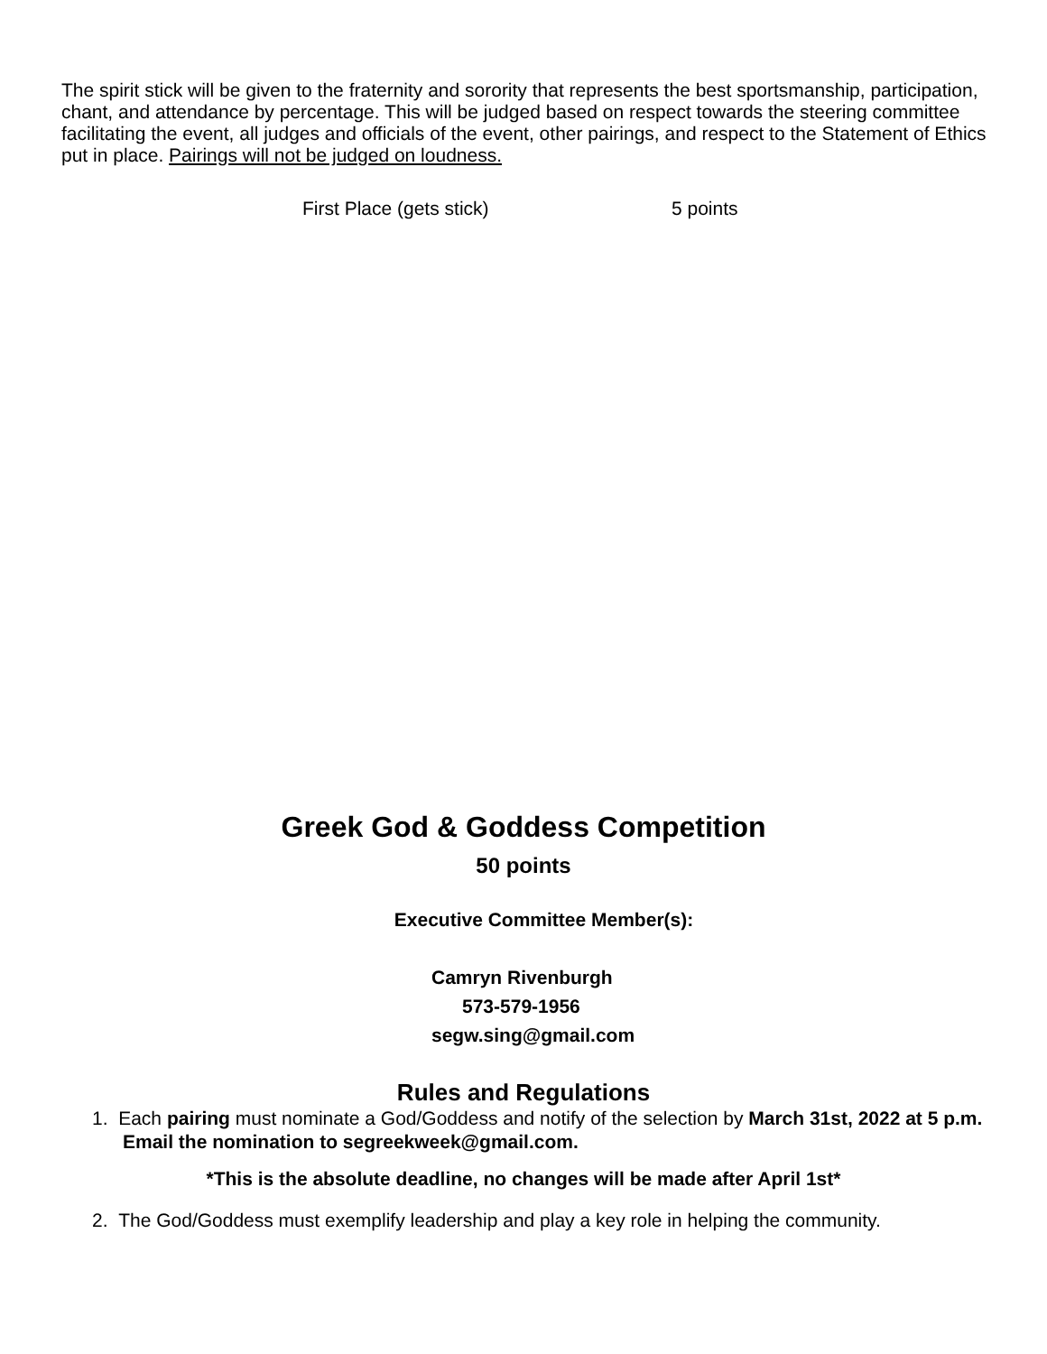The spirit stick will be given to the fraternity and sorority that represents the best sportsmanship, participation, chant, and attendance by percentage. This will be judged based on respect towards the steering committee facilitating the event, all judges and officials of the event, other pairings, and respect to the Statement of Ethics put in place. Pairings will not be judged on loudness.
First Place (gets stick) 5 points
Greek God & Goddess Competition
50 points
Executive Committee Member(s):
Camryn Rivenburgh
573-579-1956
segw.sing@gmail.com
Rules and Regulations
1. Each pairing must nominate a God/Goddess and notify of the selection by March 31st, 2022 at 5 p.m. Email the nomination to segreekweek@gmail.com.
*This is the absolute deadline, no changes will be made after April 1st*
2. The God/Goddess must exemplify leadership and play a key role in helping the community.